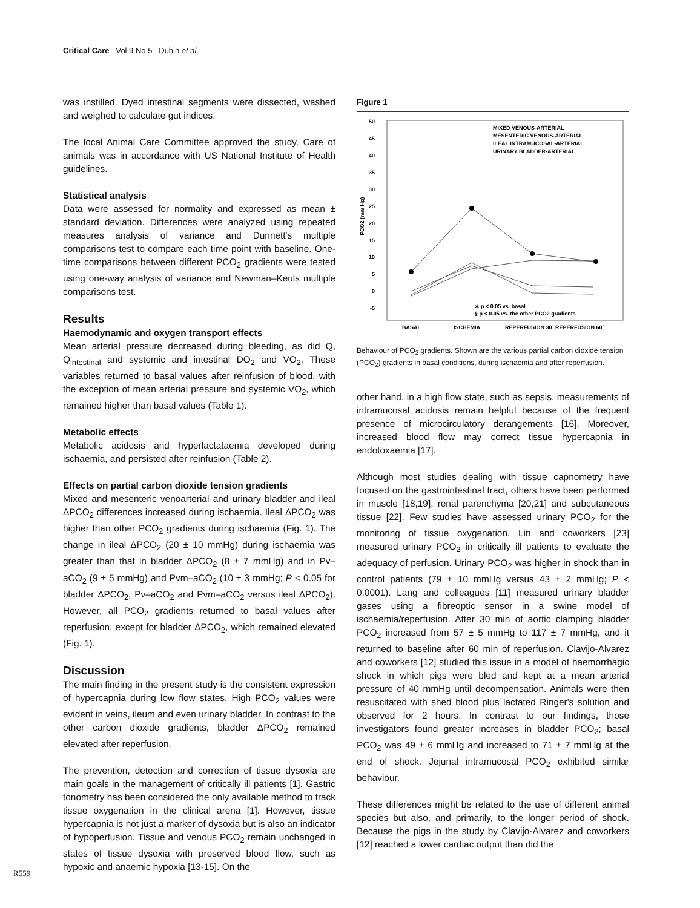Critical Care Vol 9 No 5 Dubin et al.
was instilled. Dyed intestinal segments were dissected, washed and weighed to calculate gut indices.
The local Animal Care Committee approved the study. Care of animals was in accordance with US National Institute of Health guidelines.
Statistical analysis
Data were assessed for normality and expressed as mean ± standard deviation. Differences were analyzed using repeated measures analysis of variance and Dunnett's multiple comparisons test to compare each time point with baseline. One-time comparisons between different PCO<sub>2</sub> gradients were tested using one-way analysis of variance and Newman–Keuls multiple comparisons test.
Results
Haemodynamic and oxygen transport effects
Mean arterial pressure decreased during bleeding, as did Q, Q<sub>intestinal</sub> and systemic and intestinal DO<sub>2</sub> and VO<sub>2</sub>. These variables returned to basal values after reinfusion of blood, with the exception of mean arterial pressure and systemic VO<sub>2</sub>, which remained higher than basal values (Table 1).
Metabolic effects
Metabolic acidosis and hyperlactataemia developed during ischaemia, and persisted after reinfusion (Table 2).
Effects on partial carbon dioxide tension gradients
Mixed and mesenteric venoarterial and urinary bladder and ileal ΔPCO<sub>2</sub> differences increased during ischaemia. Ileal ΔPCO<sub>2</sub> was higher than other PCO<sub>2</sub> gradients during ischaemia (Fig. 1). The change in ileal ΔPCO<sub>2</sub> (20 ± 10 mmHg) during ischaemia was greater than that in bladder ΔPCO<sub>2</sub> (8 ± 7 mmHg) and in Pv–aCO<sub>2</sub> (9 ± 5 mmHg) and Pvm–aCO<sub>2</sub> (10 ± 3 mmHg; P < 0.05 for bladder ΔPCO<sub>2</sub>, Pv–aCO<sub>2</sub> and Pvm–aCO<sub>2</sub> versus ileal ΔPCO<sub>2</sub>). However, all PCO<sub>2</sub> gradients returned to basal values after reperfusion, except for bladder ΔPCO<sub>2</sub>, which remained elevated (Fig. 1).
Discussion
The main finding in the present study is the consistent expression of hypercapnia during low flow states. High PCO<sub>2</sub> values were evident in veins, ileum and even urinary bladder. In contrast to the other carbon dioxide gradients, bladder ΔPCO<sub>2</sub> remained elevated after reperfusion.
The prevention, detection and correction of tissue dysoxia are main goals in the management of critically ill patients [1]. Gastric tonometry has been considered the only available method to track tissue oxygenation in the clinical arena [1]. However, tissue hypercapnia is not just a marker of dysoxia but is also an indicator of hypoperfusion. Tissue and venous PCO<sub>2</sub> remain unchanged in states of tissue dysoxia with preserved blood flow, such as hypoxic and anaemic hypoxia [13-15]. On the
Figure 1
50
45
40
35
30
25
20
15
10
5
0
-5
PCO2 (mm Hg)
MIXED VENOUS-ARTERIAL
MESENTERIC VENOUS-ARTERIAL
ILEAL INTRAMUCOSAL-ARTERIAL
URINARY BLADDER-ARTERIAL
∗ p < 0.05 vs. basal
§ p < 0.05 vs. the other PCO2 gradients
BASAL
ISCHEMIA
REPERFUSION 30´ REPERFUSION 60´
Behaviour of PCO<sub>2</sub> gradients. Shown are the various partial carbon dioxide tension (PCO<sub>2</sub>) gradients in basal conditions, during ischaemia and after reperfusion.
other hand, in a high flow state, such as sepsis, measurements of intramucosal acidosis remain helpful because of the frequent presence of microcirculatory derangements [16]. Moreover, increased blood flow may correct tissue hypercapnia in endotoxaemia [17].
Although most studies dealing with tissue capnometry have focused on the gastrointestinal tract, others have been performed in muscle [18,19], renal parenchyma [20,21] and subcutaneous tissue [22]. Few studies have assessed urinary PCO<sub>2</sub> for the monitoring of tissue oxygenation. Lin and coworkers [23] measured urinary PCO<sub>2</sub> in critically ill patients to evaluate the adequacy of perfusion. Urinary PCO<sub>2</sub> was higher in shock than in control patients (79 ± 10 mmHg versus 43 ± 2 mmHg; P < 0.0001). Lang and colleagues [11] measured urinary bladder gases using a fibreoptic sensor in a swine model of ischaemia/reperfusion. After 30 min of aortic clamping bladder PCO<sub>2</sub> increased from 57 ± 5 mmHg to 117 ± 7 mmHg, and it returned to baseline after 60 min of reperfusion. Clavijo-Alvarez and coworkers [12] studied this issue in a model of haemorrhagic shock in which pigs were bled and kept at a mean arterial pressure of 40 mmHg until decompensation. Animals were then resuscitated with shed blood plus lactated Ringer's solution and observed for 2 hours. In contrast to our findings, those investigators found greater increases in bladder PCO<sub>2</sub>; basal PCO<sub>2</sub> was 49 ± 6 mmHg and increased to 71 ± 7 mmHg at the end of shock. Jejunal intramucosal PCO<sub>2</sub> exhibited similar behaviour.
These differences might be related to the use of different animal species but also, and primarily, to the longer period of shock. Because the pigs in the study by Clavijo-Alvarez and coworkers [12] reached a lower cardiac output than did the
R559